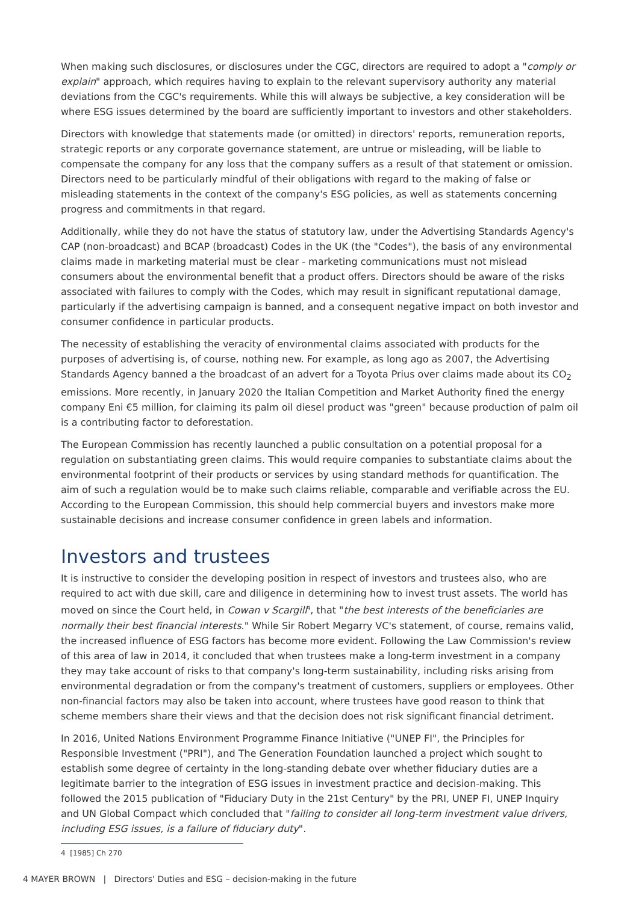When making such disclosures, or disclosures under the CGC, directors are required to adopt a "comply or explain" approach, which requires having to explain to the relevant supervisory authority any material deviations from the CGC's requirements. While this will always be subjective, a key consideration will be where ESG issues determined by the board are sufficiently important to investors and other stakeholders.
Directors with knowledge that statements made (or omitted) in directors' reports, remuneration reports, strategic reports or any corporate governance statement, are untrue or misleading, will be liable to compensate the company for any loss that the company suffers as a result of that statement or omission. Directors need to be particularly mindful of their obligations with regard to the making of false or misleading statements in the context of the company's ESG policies, as well as statements concerning progress and commitments in that regard.
Additionally, while they do not have the status of statutory law, under the Advertising Standards Agency's CAP (non-broadcast) and BCAP (broadcast) Codes in the UK (the "Codes"), the basis of any environmental claims made in marketing material must be clear - marketing communications must not mislead consumers about the environmental benefit that a product offers. Directors should be aware of the risks associated with failures to comply with the Codes, which may result in significant reputational damage, particularly if the advertising campaign is banned, and a consequent negative impact on both investor and consumer confidence in particular products.
The necessity of establishing the veracity of environmental claims associated with products for the purposes of advertising is, of course, nothing new. For example, as long ago as 2007, the Advertising Standards Agency banned a the broadcast of an advert for a Toyota Prius over claims made about its CO<sub>2</sub> emissions. More recently, in January 2020 the Italian Competition and Market Authority fined the energy company Eni €5 million, for claiming its palm oil diesel product was "green" because production of palm oil is a contributing factor to deforestation.
The European Commission has recently launched a public consultation on a potential proposal for a regulation on substantiating green claims. This would require companies to substantiate claims about the environmental footprint of their products or services by using standard methods for quantification. The aim of such a regulation would be to make such claims reliable, comparable and verifiable across the EU. According to the European Commission, this should help commercial buyers and investors make more sustainable decisions and increase consumer confidence in green labels and information.
Investors and trustees
It is instructive to consider the developing position in respect of investors and trustees also, who are required to act with due skill, care and diligence in determining how to invest trust assets. The world has moved on since the Court held, in Cowan v Scargill<sup>4</sup>, that "the best interests of the beneficiaries are normally their best financial interests." While Sir Robert Megarry VC's statement, of course, remains valid, the increased influence of ESG factors has become more evident. Following the Law Commission's review of this area of law in 2014, it concluded that when trustees make a long-term investment in a company they may take account of risks to that company's long-term sustainability, including risks arising from environmental degradation or from the company's treatment of customers, suppliers or employees. Other non-financial factors may also be taken into account, where trustees have good reason to think that scheme members share their views and that the decision does not risk significant financial detriment.
In 2016, United Nations Environment Programme Finance Initiative ("UNEP FI", the Principles for Responsible Investment ("PRI"), and The Generation Foundation launched a project which sought to establish some degree of certainty in the long-standing debate over whether fiduciary duties are a legitimate barrier to the integration of ESG issues in investment practice and decision-making. This followed the 2015 publication of "Fiduciary Duty in the 21st Century" by the PRI, UNEP FI, UNEP Inquiry and UN Global Compact which concluded that "failing to consider all long-term investment value drivers, including ESG issues, is a failure of fiduciary duty".
4 [1985] Ch 270
4 MAYER BROWN | Directors' Duties and ESG – decision-making in the future